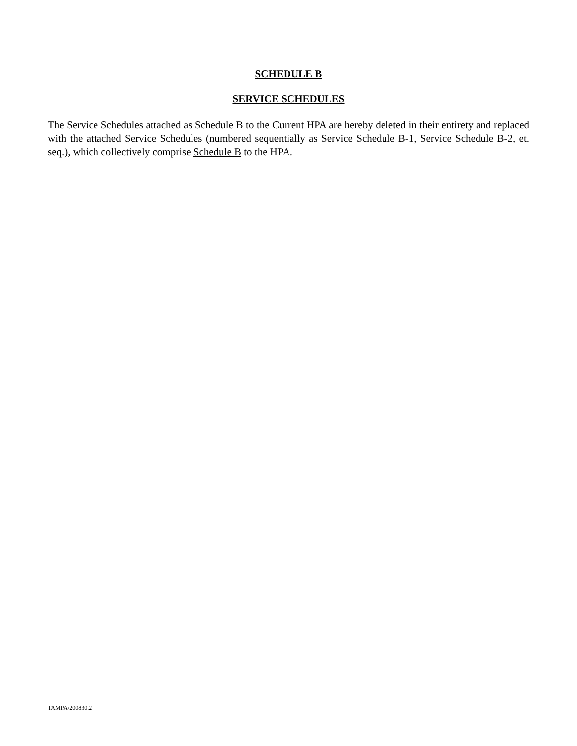SCHEDULE B
SERVICE SCHEDULES
The Service Schedules attached as Schedule B to the Current HPA are hereby deleted in their entirety and replaced with the attached Service Schedules (numbered sequentially as Service Schedule B-1, Service Schedule B-2, et. seq.), which collectively comprise Schedule B to the HPA.
TAMPA/200830.2